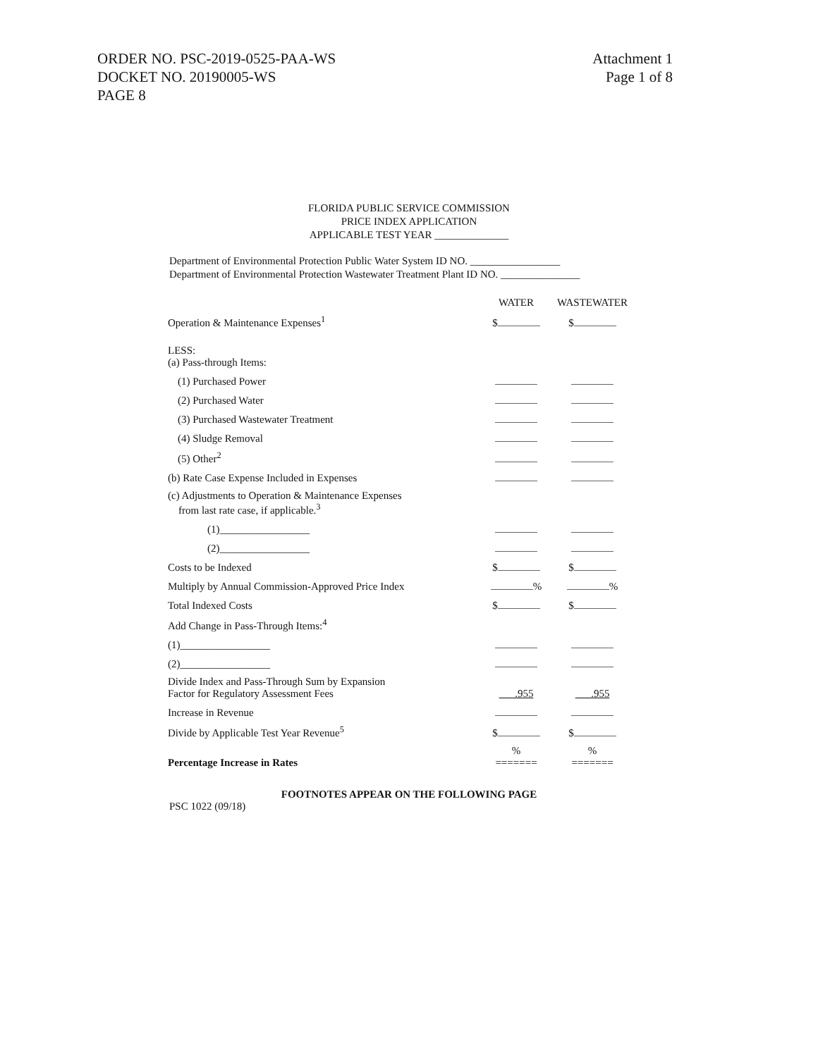ORDER NO. PSC-2019-0525-PAA-WS
DOCKET NO. 20190005-WS
PAGE 8
Attachment 1
Page 1 of 8
FLORIDA PUBLIC SERVICE COMMISSION
PRICE INDEX APPLICATION
APPLICABLE TEST YEAR ______________
Department of Environmental Protection Public Water System ID NO. _________________
Department of Environmental Protection Wastewater Treatment Plant ID NO. _______________
| | WATER | WASTEWATER |
| Operation & Maintenance Expenses<sup>1</sup> | $ | $ |
| LESS: (a) Pass-through Items: | | |
| (1) Purchased Power | | |
| (2) Purchased Water | | |
| (3) Purchased Wastewater Treatment | | |
| (4) Sludge Removal | | |
| (5) Other<sup>2</sup> | | |
| (b) Rate Case Expense Included in Expenses | | |
| (c) Adjustments to Operation & Maintenance Expenses from last rate case, if applicable.<sup>3</sup> | | |
| (1)_________________ | | |
| (2)_________________ | | |
| Costs to be Indexed | $ | $ |
| Multiply by Annual Commission-Approved Price Index | % | % |
| Total Indexed Costs | $ | $ |
| Add Change in Pass-Through Items:<sup>4</sup> | | |
| (1)_________________ | | |
| (2)_________________ | | |
| Divide Index and Pass-Through Sum by Expansion Factor for Regulatory Assessment Fees | .955 | .955 |
| Increase in Revenue | | |
| Divide by Applicable Test Year Revenue<sup>5</sup> | $ | $ |
| Percentage Increase in Rates | % ======= | % ======= |
FOOTNOTES APPEAR ON THE FOLLOWING PAGE
PSC 1022 (09/18)